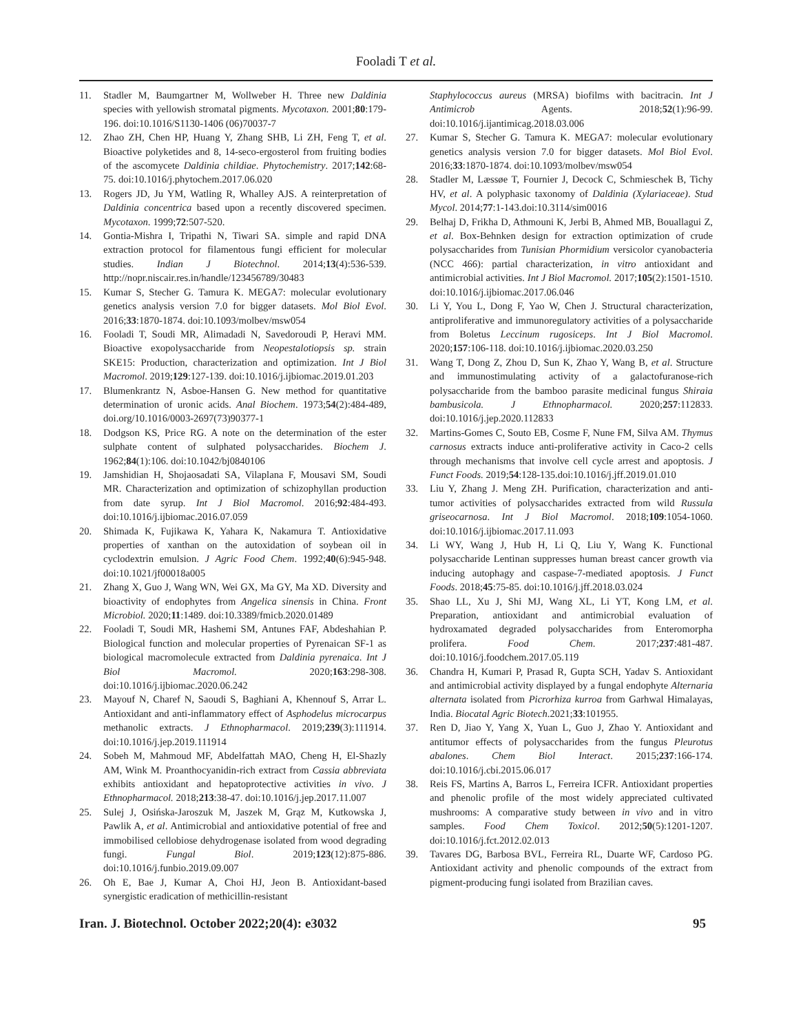Fooladi T et al.
11. Stadler M, Baumgartner M, Wollweber H. Three new Daldinia species with yellowish stromatal pigments. Mycotaxon. 2001;80:179-196. doi:10.1016/S1130-1406 (06)70037-7
12. Zhao ZH, Chen HP, Huang Y, Zhang SHB, Li ZH, Feng T, et al. Bioactive polyketides and 8, 14-seco-ergosterol from fruiting bodies of the ascomycete Daldinia childiae. Phytochemistry. 2017;142:68-75. doi:10.1016/j.phytochem.2017.06.020
13. Rogers JD, Ju YM, Watling R, Whalley AJS. A reinterpretation of Daldinia concentrica based upon a recently discovered specimen. Mycotaxon. 1999;72:507-520.
14. Gontia-Mishra I, Tripathi N, Tiwari SA. simple and rapid DNA extraction protocol for filamentous fungi efficient for molecular studies. Indian J Biotechnol. 2014;13(4):536-539. http://nopr.niscair.res.in/handle/123456789/30483
15. Kumar S, Stecher G. Tamura K. MEGA7: molecular evolutionary genetics analysis version 7.0 for bigger datasets. Mol Biol Evol. 2016;33:1870-1874. doi:10.1093/molbev/msw054
16. Fooladi T, Soudi MR, Alimadadi N, Savedoroudi P, Heravi MM. Bioactive exopolysaccharide from Neopestalotiopsis sp. strain SKE15: Production, characterization and optimization. Int J Biol Macromol. 2019;129:127-139. doi:10.1016/j.ijbiomac.2019.01.203
17. Blumenkrantz N, Asboe-Hansen G. New method for quantitative determination of uronic acids. Anal Biochem. 1973;54(2):484-489, doi.org/10.1016/0003-2697(73)90377-1
18. Dodgson KS, Price RG. A note on the determination of the ester sulphate content of sulphated polysaccharides. Biochem J. 1962;84(1):106. doi:10.1042/bj0840106
19. Jamshidian H, Shojaosadati SA, Vilaplana F, Mousavi SM, Soudi MR. Characterization and optimization of schizophyllan production from date syrup. Int J Biol Macromol. 2016;92:484-493. doi:10.1016/j.ijbiomac.2016.07.059
20. Shimada K, Fujikawa K, Yahara K, Nakamura T. Antioxidative properties of xanthan on the autoxidation of soybean oil in cyclodextrin emulsion. J Agric Food Chem. 1992;40(6):945-948. doi:10.1021/jf00018a005
21. Zhang X, Guo J, Wang WN, Wei GX, Ma GY, Ma XD. Diversity and bioactivity of endophytes from Angelica sinensis in China. Front Microbiol. 2020;11:1489. doi:10.3389/fmicb.2020.01489
22. Fooladi T, Soudi MR, Hashemi SM, Antunes FAF, Abdeshahian P. Biological function and molecular properties of Pyrenaican SF-1 as biological macromolecule extracted from Daldinia pyrenaica. Int J Biol Macromol. 2020;163:298-308. doi:10.1016/j.ijbiomac.2020.06.242
23. Mayouf N, Charef N, Saoudi S, Baghiani A, Khennouf S, Arrar L. Antioxidant and anti-inflammatory effect of Asphodelus microcarpus methanolic extracts. J Ethnopharmacol. 2019;239(3):111914. doi:10.1016/j.jep.2019.111914
24. Sobeh M, Mahmoud MF, Abdelfattah MAO, Cheng H, El-Shazly AM, Wink M. Proanthocyanidin-rich extract from Cassia abbreviata exhibits antioxidant and hepatoprotective activities in vivo. J Ethnopharmacol. 2018;213:38-47. doi:10.1016/j.jep.2017.11.007
25. Sulej J, Osińska-Jaroszuk M, Jaszek M, Grąz M, Kutkowska J, Pawlik A, et al. Antimicrobial and antioxidative potential of free and immobilised cellobiose dehydrogenase isolated from wood degrading fungi. Fungal Biol. 2019;123(12):875-886. doi:10.1016/j.funbio.2019.09.007
26. Oh E, Bae J, Kumar A, Choi HJ, Jeon B. Antioxidant-based synergistic eradication of methicillin-resistant
Staphylococcus aureus (MRSA) biofilms with bacitracin. Int J Antimicrob Agents. 2018;52(1):96-99. doi:10.1016/j.ijantimicag.2018.03.006
27. Kumar S, Stecher G. Tamura K. MEGA7: molecular evolutionary genetics analysis version 7.0 for bigger datasets. Mol Biol Evol. 2016;33:1870-1874. doi:10.1093/molbev/msw054
28. Stadler M, Læssøe T, Fournier J, Decock C, Schmieschek B, Tichy HV, et al. A polyphasic taxonomy of Daldinia (Xylariaceae). Stud Mycol. 2014;77:1-143.doi:10.3114/sim0016
29. Belhaj D, Frikha D, Athmouni K, Jerbi B, Ahmed MB, Bouallagui Z, et al. Box-Behnken design for extraction optimization of crude polysaccharides from Tunisian Phormidium versicolor cyanobacteria (NCC 466): partial characterization, in vitro antioxidant and antimicrobial activities. Int J Biol Macromol. 2017;105(2):1501-1510. doi:10.1016/j.ijbiomac.2017.06.046
30. Li Y, You L, Dong F, Yao W, Chen J. Structural characterization, antiproliferative and immunoregulatory activities of a polysaccharide from Boletus Leccinum rugosiceps. Int J Biol Macromol. 2020;157:106-118. doi:10.1016/j.ijbiomac.2020.03.250
31. Wang T, Dong Z, Zhou D, Sun K, Zhao Y, Wang B, et al. Structure and immunostimulating activity of a galactofuranose-rich polysaccharide from the bamboo parasite medicinal fungus Shiraia bambusicola. J Ethnopharmacol. 2020;257:112833. doi:10.1016/j.jep.2020.112833
32. Martins-Gomes C, Souto EB, Cosme F, Nune FM, Silva AM. Thymus carnosus extracts induce anti-proliferative activity in Caco-2 cells through mechanisms that involve cell cycle arrest and apoptosis. J Funct Foods. 2019;54:128-135.doi:10.1016/j.jff.2019.01.010
33. Liu Y, Zhang J. Meng ZH. Purification, characterization and anti-tumor activities of polysaccharides extracted from wild Russula griseocarnosa. Int J Biol Macromol. 2018;109:1054-1060. doi:10.1016/j.ijbiomac.2017.11.093
34. Li WY, Wang J, Hub H, Li Q, Liu Y, Wang K. Functional polysaccharide Lentinan suppresses human breast cancer growth via inducing autophagy and caspase-7-mediated apoptosis. J Funct Foods. 2018;45:75-85. doi:10.1016/j.jff.2018.03.024
35. Shao LL, Xu J, Shi MJ, Wang XL, Li YT, Kong LM, et al. Preparation, antioxidant and antimicrobial evaluation of hydroxamated degraded polysaccharides from Enteromorpha prolifera. Food Chem. 2017;237:481-487. doi:10.1016/j.foodchem.2017.05.119
36. Chandra H, Kumari P, Prasad R, Gupta SCH, Yadav S. Antioxidant and antimicrobial activity displayed by a fungal endophyte Alternaria alternata isolated from Picrorhiza kurroa from Garhwal Himalayas, India. Biocatal Agric Biotech.2021;33:101955.
37. Ren D, Jiao Y, Yang X, Yuan L, Guo J, Zhao Y. Antioxidant and antitumor effects of polysaccharides from the fungus Pleurotus abalones. Chem Biol Interact. 2015;237:166-174. doi:10.1016/j.cbi.2015.06.017
38. Reis FS, Martins A, Barros L, Ferreira ICFR. Antioxidant properties and phenolic profile of the most widely appreciated cultivated mushrooms: A comparative study between in vivo and in vitro samples. Food Chem Toxicol. 2012;50(5):1201-1207. doi:10.1016/j.fct.2012.02.013
39. Tavares DG, Barbosa BVL, Ferreira RL, Duarte WF, Cardoso PG. Antioxidant activity and phenolic compounds of the extract from pigment-producing fungi isolated from Brazilian caves.
Iran. J. Biotechnol. October 2022;20(4): e3032 95